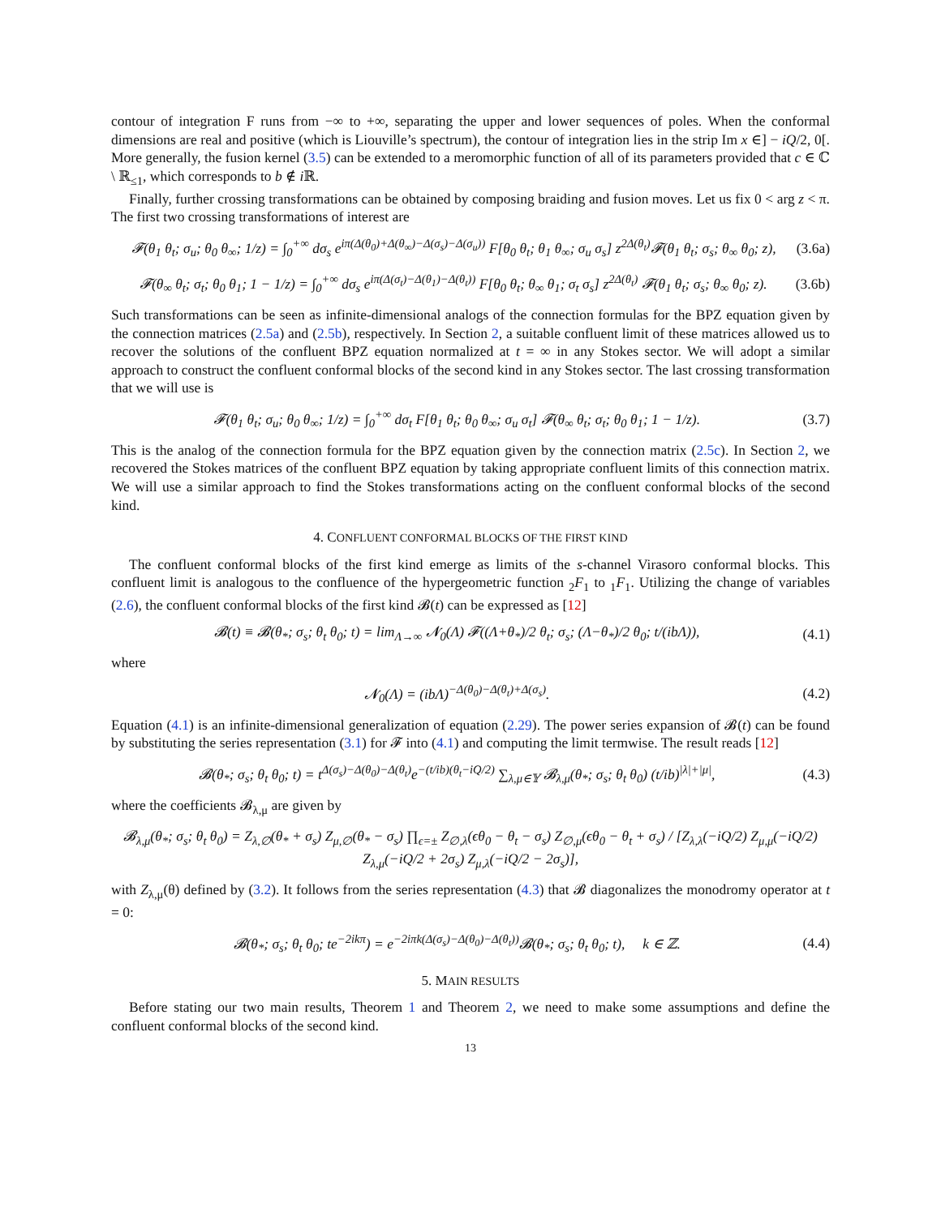contour of integration F runs from −∞ to +∞, separating the upper and lower sequences of poles. When the conformal dimensions are real and positive (which is Liouville’s spectrum), the contour of integration lies in the strip Im x ∈] − iQ/2, 0[. More generally, the fusion kernel (3.5) can be extended to a meromorphic function of all of its parameters provided that c ∈ ℂ \ ℝ<sub>≤1</sub>, which corresponds to b ∉ i ℝ.
Finally, further crossing transformations can be obtained by composing braiding and fusion moves. Let us fix 0 < arg z < π. The first two crossing transformations of interest are
𝓕(θ<sub>1</sub> θ<sub>t</sub>; σ<sub>u</sub>; θ<sub>0</sub> θ<sub>∞</sub>; 1/z) = ∫<sub>0</sub><sup>+∞</sup> dσ<sub>s</sub> e<sup>iπ(Δ(θ<sub>0</sub>)+Δ(θ<sub>∞</sub>)−Δ(σ<sub>s</sub>)−Δ(σ<sub>u</sub>))</sup> F[θ<sub>0</sub> θ<sub>t</sub>; θ<sub>1</sub> θ<sub>∞</sub>; σ<sub>u</sub> σ<sub>s</sub>] z<sup>2Δ(θ<sub>t</sub>)</sup>𝓕(θ<sub>1</sub> θ<sub>t</sub>; σ<sub>s</sub>; θ<sub>∞</sub> θ<sub>0</sub>; z), (3.6a)
𝓕(θ<sub>∞</sub> θ<sub>t</sub>; σ<sub>t</sub>; θ<sub>0</sub> θ<sub>1</sub>; 1 − 1/z) = ∫<sub>0</sub><sup>+∞</sup> dσ<sub>s</sub> e<sup>iπ(Δ(σ<sub>t</sub>)−Δ(θ<sub>1</sub>)−Δ(θ<sub>t</sub>))</sup> F[θ<sub>0</sub> θ<sub>t</sub>; θ<sub>∞</sub> θ<sub>1</sub>; σ<sub>t</sub> σ<sub>s</sub>] z<sup>2Δ(θ<sub>t</sub>)</sup> 𝓕(θ<sub>1</sub> θ<sub>t</sub>; σ<sub>s</sub>; θ<sub>∞</sub> θ<sub>0</sub>; z). (3.6b)
Such transformations can be seen as infinite-dimensional analogs of the connection formulas for the BPZ equation given by the connection matrices (2.5a) and (2.5b), respectively. In Section 2, a suitable confluent limit of these matrices allowed us to recover the solutions of the confluent BPZ equation normalized at t = ∞ in any Stokes sector. We will adopt a similar approach to construct the confluent conformal blocks of the second kind in any Stokes sector. The last crossing transformation that we will use is
𝓕(θ<sub>1</sub> θ<sub>t</sub>; σ<sub>u</sub>; θ<sub>0</sub> θ<sub>∞</sub>; 1/z) = ∫<sub>0</sub><sup>+∞</sup> dσ<sub>t</sub> F[θ<sub>1</sub> θ<sub>t</sub>; θ<sub>0</sub> θ<sub>∞</sub>; σ<sub>u</sub> σ<sub>t</sub>] 𝓕(θ<sub>∞</sub> θ<sub>t</sub>; σ<sub>t</sub>; θ<sub>0</sub> θ<sub>1</sub>; 1 − 1/z). (3.7)
This is the analog of the connection formula for the BPZ equation given by the connection matrix (2.5c). In Section 2, we recovered the Stokes matrices of the confluent BPZ equation by taking appropriate confluent limits of this connection matrix. We will use a similar approach to find the Stokes transformations acting on the confluent conformal blocks of the second kind.
4. CONFLUENT CONFORMAL BLOCKS OF THE FIRST KIND
The confluent conformal blocks of the first kind emerge as limits of the s-channel Virasoro conformal blocks. This confluent limit is analogous to the confluence of the hypergeometric function <sub>2</sub>F<sub>1</sub> to <sub>1</sub>F<sub>1</sub>. Utilizing the change of variables (2.6), the confluent conformal blocks of the first kind 𝓑(t) can be expressed as [12]
𝓑(t) ≡ 𝓑(θ<sub>*</sub>; σ<sub>s</sub>; θ<sub>t</sub> θ<sub>0</sub>; t) = lim<sub>Λ→∞</sub> 𝓝<sub>0</sub>(Λ) 𝓕((Λ+θ<sub>*</sub>)/2 θ<sub>t</sub>; σ<sub>s</sub>; (Λ−θ<sub>*</sub>)/2 θ<sub>0</sub>; t/(ibΛ)), (4.1)
where
𝓝<sub>0</sub>(Λ) = (ibΛ)<sup>−Δ(θ<sub>0</sub>)−Δ(θ<sub>t</sub>)+Δ(σ<sub>s</sub>)</sup>. (4.2)
Equation (4.1) is an infinite-dimensional generalization of equation (2.29). The power series expansion of 𝓑(t) can be found by substituting the series representation (3.1) for 𝓕 into (4.1) and computing the limit termwise. The result reads [12]
𝓑(θ<sub>*</sub>; σ<sub>s</sub>; θ<sub>t</sub> θ<sub>0</sub>; t) = t<sup>Δ(σ<sub>s</sub>)−Δ(θ<sub>0</sub>)−Δ(θ<sub>t</sub>)</sup>e<sup>−(t/ib)(θ<sub>t</sub>−iQ/2)</sup> ∑<sub>λ,μ∈𝕐</sub> 𝓑<sub>λ,μ</sub>(θ<sub>*</sub>; σ<sub>s</sub>; θ<sub>t</sub> θ<sub>0</sub>) (t/ib)<sup>|λ|+|μ|</sup>, (4.3)
where the coefficients 𝓑<sub>λ,μ</sub> are given by
𝓑<sub>λ,μ</sub>(θ<sub>*</sub>; σ<sub>s</sub>; θ<sub>t</sub> θ<sub>0</sub>) = Z<sub>λ,∅</sub>(θ<sub>*</sub> + σ<sub>s</sub>) Z<sub>μ,∅</sub>(θ<sub>*</sub> − σ<sub>s</sub>) ∏<sub>ϵ=±</sub> Z<sub>∅,λ</sub>(ϵθ<sub>0</sub> − θ<sub>t</sub> − σ<sub>s</sub>) Z<sub>∅,μ</sub>(ϵθ<sub>0</sub> − θ<sub>t</sub> + σ<sub>s</sub>) / [Z<sub>λ,λ</sub>(−iQ/2) Z<sub>μ,μ</sub>(−iQ/2) Z<sub>λ,μ</sub>(−iQ/2 + 2σ<sub>s</sub>) Z<sub>μ,λ</sub>(−iQ/2 − 2σ<sub>s</sub>)],
with Z<sub>λ,μ</sub>(θ) defined by (3.2). It follows from the series representation (4.3) that 𝓑 diagonalizes the monodromy operator at t = 0:
𝓑(θ<sub>*</sub>; σ<sub>s</sub>; θ<sub>t</sub> θ<sub>0</sub>; te<sup>−2ikπ</sup>) = e<sup>−2iπk(Δ(σ<sub>s</sub>)−Δ(θ<sub>0</sub>)−Δ(θ<sub>t</sub>))</sup>𝓑(θ<sub>*</sub>; σ<sub>s</sub>; θ<sub>t</sub> θ<sub>0</sub>; t), k ∈ ℤ. (4.4)
5. MAIN RESULTS
Before stating our two main results, Theorem 1 and Theorem 2, we need to make some assumptions and define the confluent conformal blocks of the second kind.
13